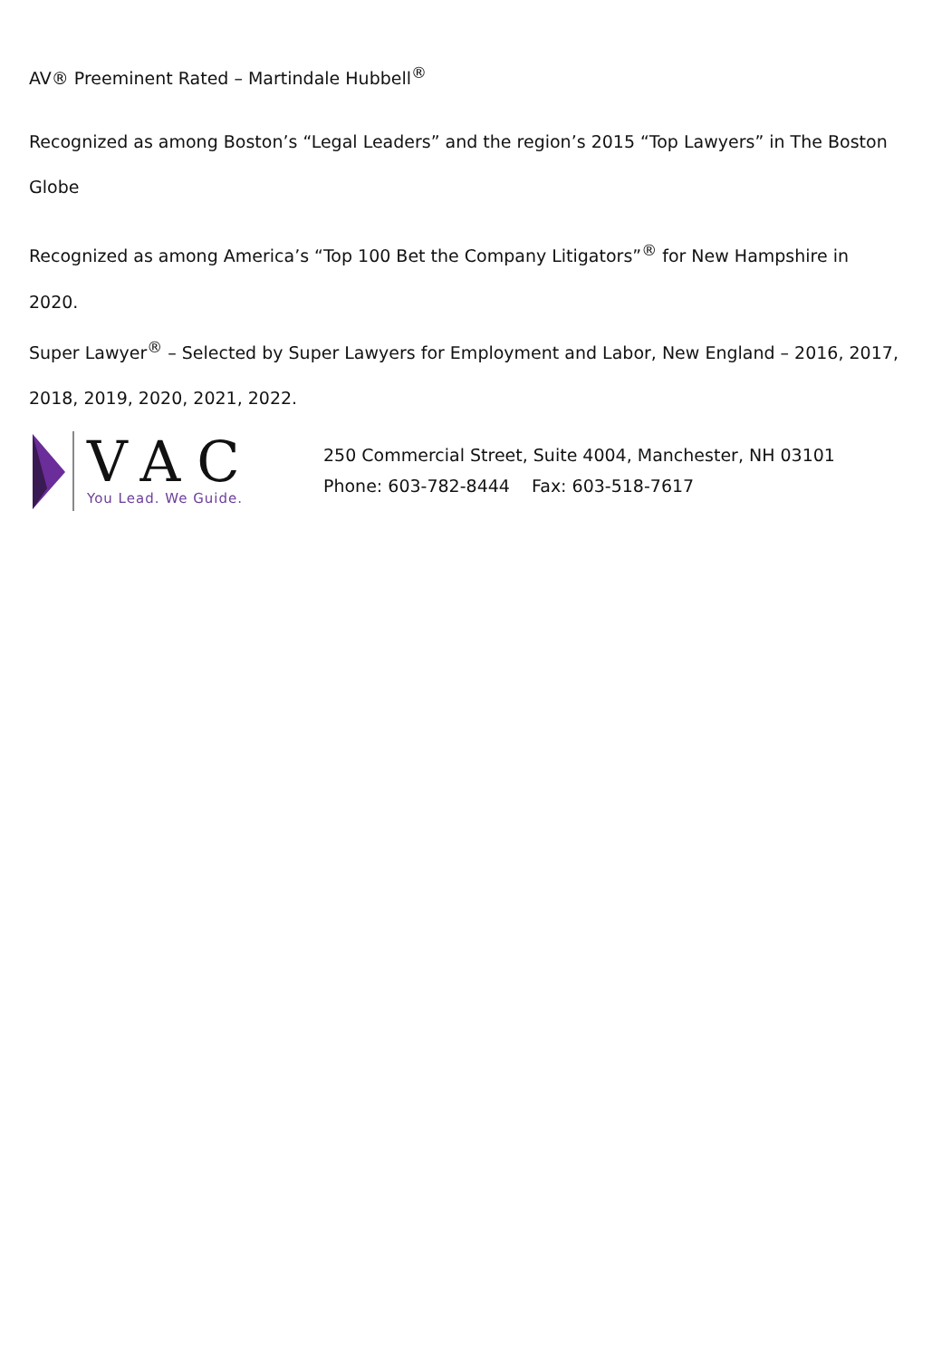AV® Preeminent Rated – Martindale Hubbell<sup>®</sup>
Recognized as among Boston’s “Legal Leaders” and the region’s 2015 “Top Lawyers” in The Boston Globe
Recognized as among America’s “Top 100 Bet the Company Litigators”<sup>®</sup> for New Hampshire in 2020.
Super Lawyer<sup>®</sup> – Selected by Super Lawyers for Employment and Labor, New England – 2016, 2017, 2018, 2019, 2020, 2021, 2022.
VAC
You Lead. We Guide.
250 Commercial Street, Suite 4004, Manchester, NH 03101
Phone: 603-782-8444 Fax: 603-518-7617